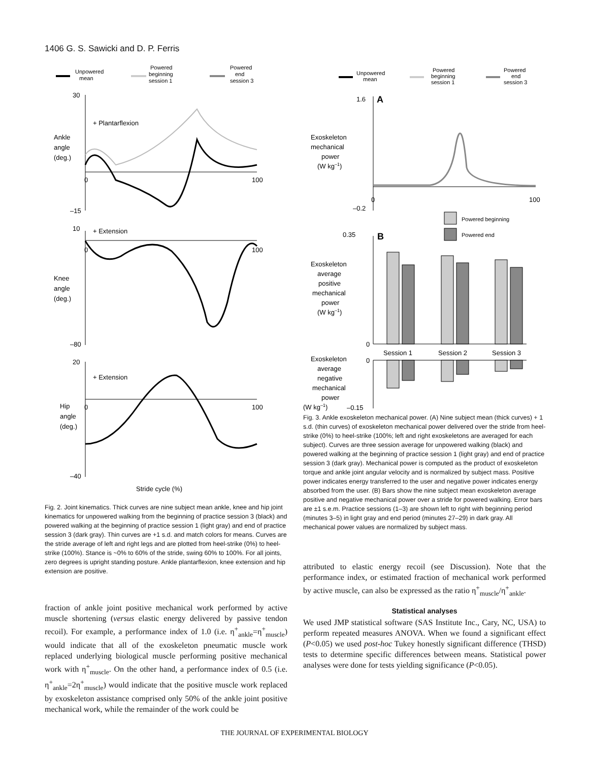1406 G. S. Sawicki and D. P. Ferris
Unpowered
mean
Powered
beginning
session 1
Powered
end
session 3
30
–15
0
100
+ Plantarflexion
Ankle
angle
(deg.)
10
–80
0
100
+ Extension
Knee
angle
(deg.)
20
–40
0
100
+ Extension
Hip
angle
(deg.)
Stride cycle (%)
Fig. 2. Joint kinematics. Thick curves are nine subject mean ankle, knee and hip joint kinematics for unpowered walking from the beginning of practice session 3 (black) and powered walking at the beginning of practice session 1 (light gray) and end of practice session 3 (dark gray). Thin curves are +1 s.d. and match colors for means. Curves are the stride average of left and right legs and are plotted from heel-strike (0%) to heel-strike (100%). Stance is ~0% to 60% of the stride, swing 60% to 100%. For all joints, zero degrees is upright standing posture. Ankle plantarflexion, knee extension and hip extension are positive.
fraction of ankle joint positive mechanical work performed by active muscle shortening (versus elastic energy delivered by passive tendon recoil). For example, a performance index of 1.0 (i.e. η<sup>+</sup><sub>ankle</sub>=η<sup>+</sup><sub>muscle</sub>) would indicate that all of the exoskeleton pneumatic muscle work replaced underlying biological muscle performing positive mechanical work with η<sup>+</sup><sub>muscle</sub>. On the other hand, a performance index of 0.5 (i.e. η<sup>+</sup><sub>ankle</sub>=2η<sup>+</sup><sub>muscle</sub>) would indicate that the positive muscle work replaced by exoskeleton assistance comprised only 50% of the ankle joint positive mechanical work, while the remainder of the work could be
Unpowered
mean
Powered
beginning
session 1
Powered
end
session 3
1.6
A
–0.2
0
100
Exoskeleton
mechanical
power
(W kg–1)
Powered beginning
Powered end
0.35
B
0
Exoskeleton
average
positive
mechanical
power
(W kg–1)
Session 1
Session 2
Session 3
0
–0.15
Exoskeleton
average
negative
mechanical
power
(W kg–1)
Fig. 3. Ankle exoskeleton mechanical power. (A) Nine subject mean (thick curves) + 1 s.d. (thin curves) of exoskeleton mechanical power delivered over the stride from heel-strike (0%) to heel-strike (100%; left and right exoskeletons are averaged for each subject). Curves are three session average for unpowered walking (black) and powered walking at the beginning of practice session 1 (light gray) and end of practice session 3 (dark gray). Mechanical power is computed as the product of exoskeleton torque and ankle joint angular velocity and is normalized by subject mass. Positive power indicates energy transferred to the user and negative power indicates energy absorbed from the user. (B) Bars show the nine subject mean exoskeleton average positive and negative mechanical power over a stride for powered walking. Error bars are ±1 s.e.m. Practice sessions (1–3) are shown left to right with beginning period (minutes 3–5) in light gray and end period (minutes 27–29) in dark gray. All mechanical power values are normalized by subject mass.
attributed to elastic energy recoil (see Discussion). Note that the performance index, or estimated fraction of mechanical work performed by active muscle, can also be expressed as the ratio η<sup>+</sup><sub>muscle</sub>/η<sup>+</sup><sub>ankle</sub>.
Statistical analyses
We used JMP statistical software (SAS Institute Inc., Cary, NC, USA) to perform repeated measures ANOVA. When we found a significant effect (P<0.05) we used post-hoc Tukey honestly significant difference (THSD) tests to determine specific differences between means. Statistical power analyses were done for tests yielding significance (P<0.05).
THE JOURNAL OF EXPERIMENTAL BIOLOGY